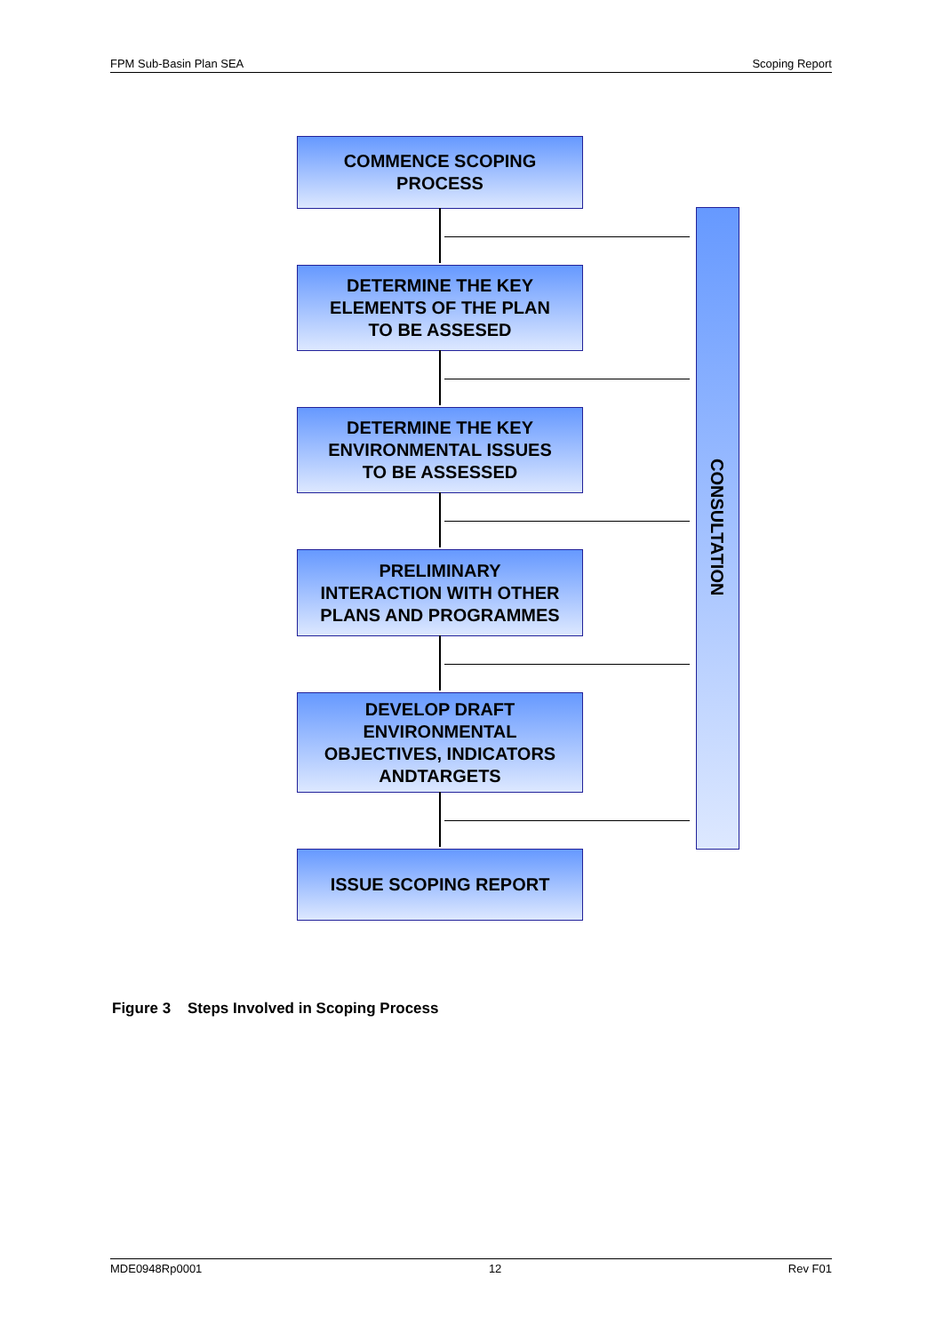FPM Sub-Basin Plan SEA Scoping Report
COMMENCE SCOPING
PROCESS
DETERMINE THE KEY
ELEMENTS OF THE PLAN
TO BE ASSESED
DETERMINE THE KEY
ENVIRONMENTAL ISSUES
TO BE ASSESSED
PRELIMINARY
INTERACTION WITH OTHER
PLANS AND PROGRAMMES
DEVELOP DRAFT
ENVIRONMENTAL
OBJECTIVES, INDICATORS
ANDTARGETS
ISSUE SCOPING REPORT
CONSULTATION
Figure 3 Steps Involved in Scoping Process
MDE0948Rp0001 12 Rev F01